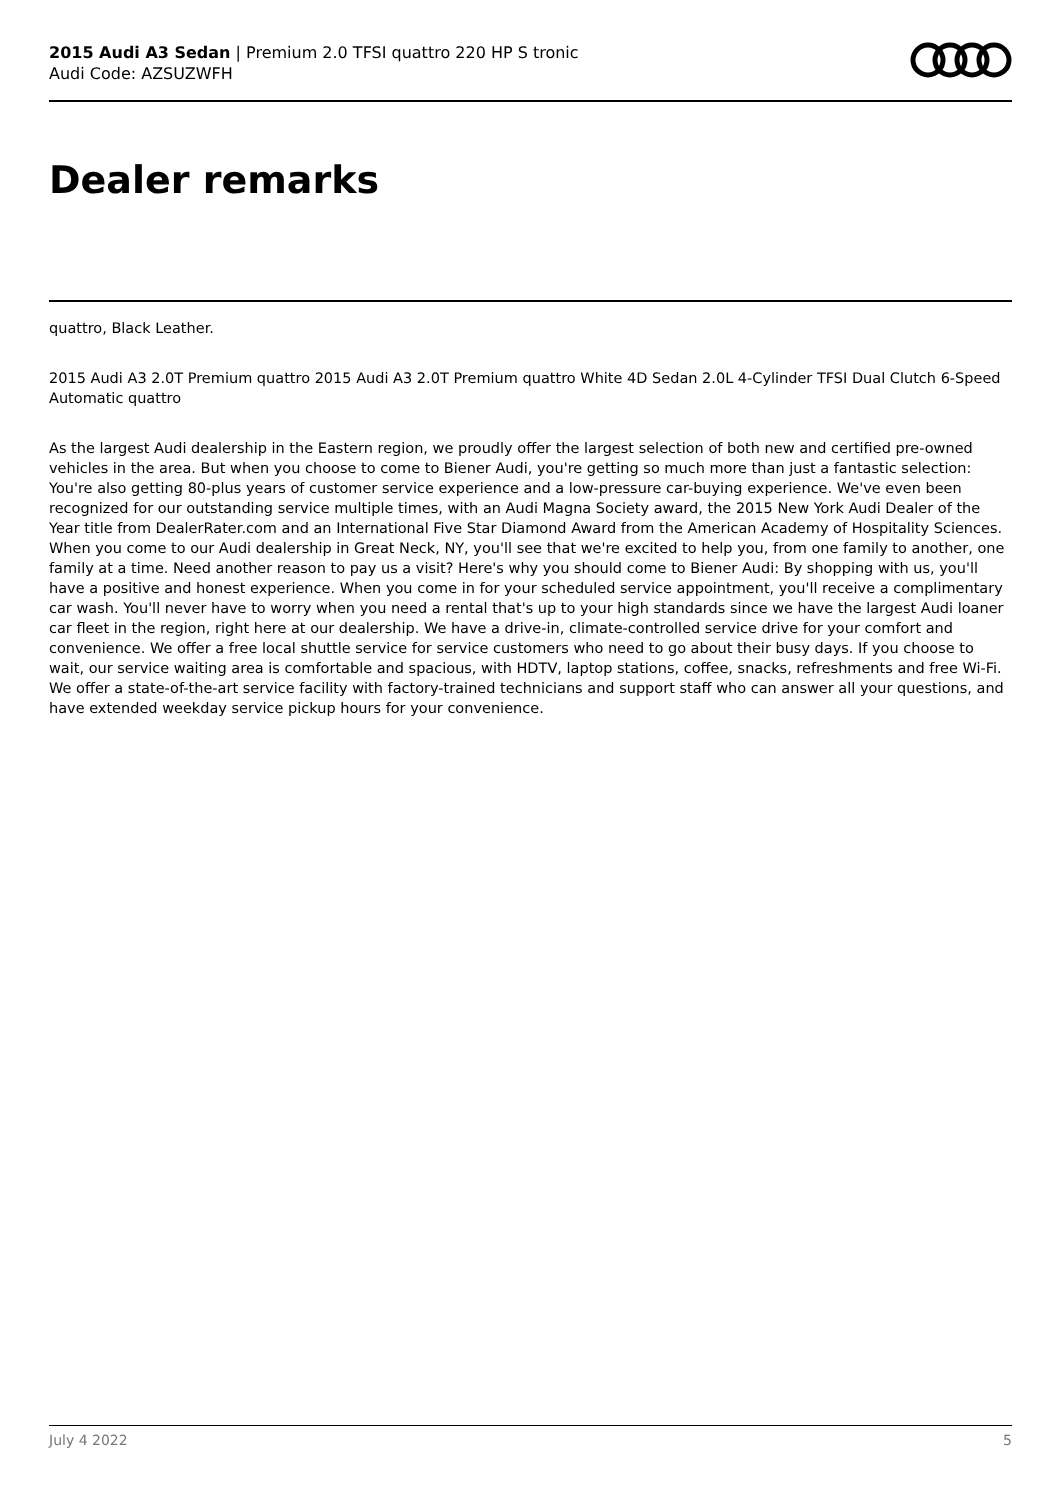2015 Audi A3 Sedan | Premium 2.0 TFSI quattro 220 HP S tronic
Audi Code: AZSUZWFH
Dealer remarks
quattro, Black Leather.
2015 Audi A3 2.0T Premium quattro 2015 Audi A3 2.0T Premium quattro White 4D Sedan 2.0L 4-Cylinder TFSI Dual Clutch 6-Speed Automatic quattro
As the largest Audi dealership in the Eastern region, we proudly offer the largest selection of both new and certified pre-owned vehicles in the area. But when you choose to come to Biener Audi, you're getting so much more than just a fantastic selection: You're also getting 80-plus years of customer service experience and a low-pressure car-buying experience. We've even been recognized for our outstanding service multiple times, with an Audi Magna Society award, the 2015 New York Audi Dealer of the Year title from DealerRater.com and an International Five Star Diamond Award from the American Academy of Hospitality Sciences. When you come to our Audi dealership in Great Neck, NY, you'll see that we're excited to help you, from one family to another, one family at a time. Need another reason to pay us a visit? Here's why you should come to Biener Audi: By shopping with us, you'll have a positive and honest experience. When you come in for your scheduled service appointment, you'll receive a complimentary car wash. You'll never have to worry when you need a rental that's up to your high standards since we have the largest Audi loaner car fleet in the region, right here at our dealership. We have a drive-in, climate-controlled service drive for your comfort and convenience. We offer a free local shuttle service for service customers who need to go about their busy days. If you choose to wait, our service waiting area is comfortable and spacious, with HDTV, laptop stations, coffee, snacks, refreshments and free Wi-Fi. We offer a state-of-the-art service facility with factory-trained technicians and support staff who can answer all your questions, and have extended weekday service pickup hours for your convenience.
July 4 2022 5